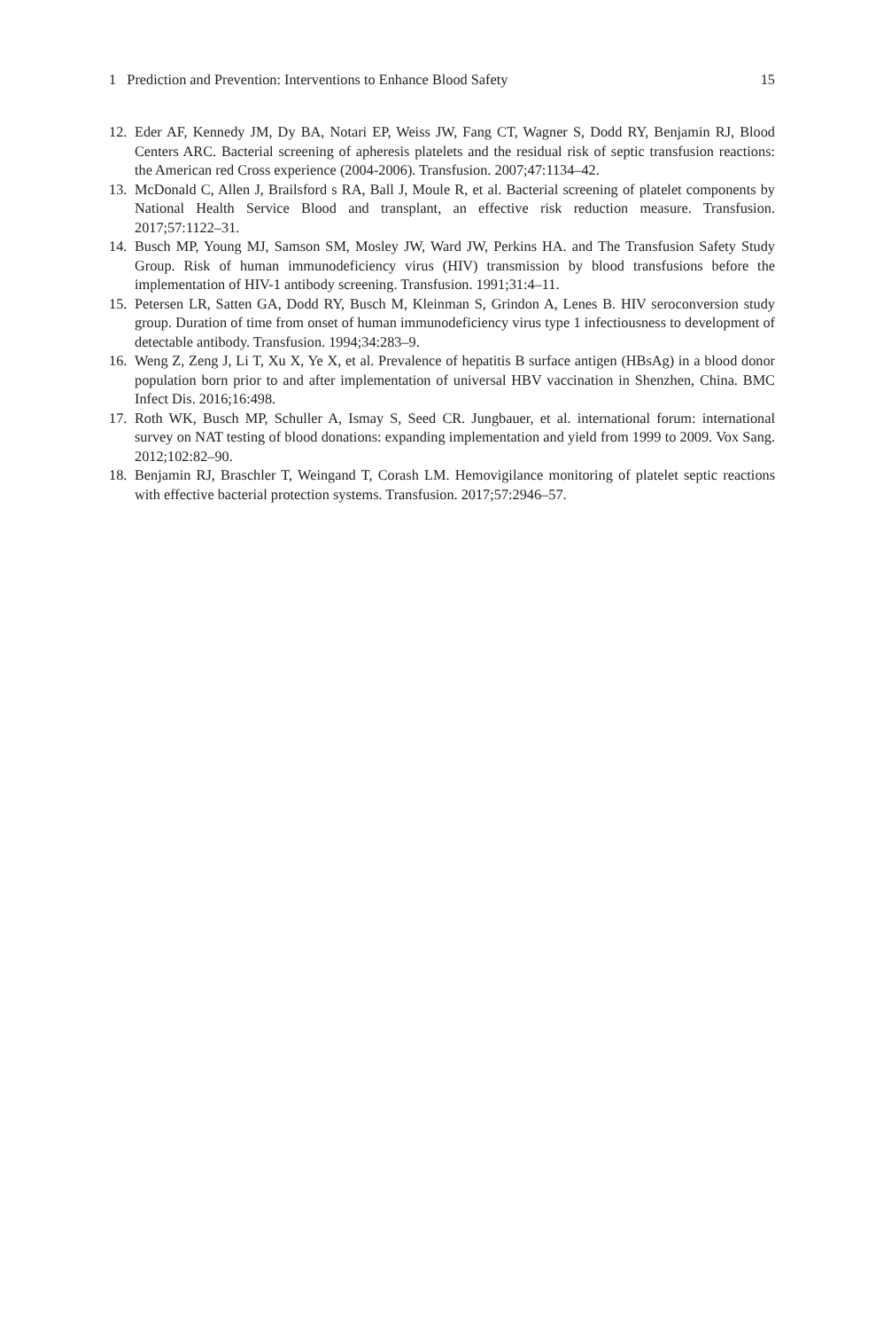1 Prediction and Prevention: Interventions to Enhance Blood Safety 15
12. Eder AF, Kennedy JM, Dy BA, Notari EP, Weiss JW, Fang CT, Wagner S, Dodd RY, Benjamin RJ, Blood Centers ARC. Bacterial screening of apheresis platelets and the residual risk of septic transfusion reactions: the American red Cross experience (2004-2006). Transfusion. 2007;47:1134–42.
13. McDonald C, Allen J, Brailsford s RA, Ball J, Moule R, et al. Bacterial screening of platelet components by National Health Service Blood and transplant, an effective risk reduction measure. Transfusion. 2017;57:1122–31.
14. Busch MP, Young MJ, Samson SM, Mosley JW, Ward JW, Perkins HA. and The Transfusion Safety Study Group. Risk of human immunodeficiency virus (HIV) transmission by blood transfusions before the implementation of HIV-1 antibody screening. Transfusion. 1991;31:4–11.
15. Petersen LR, Satten GA, Dodd RY, Busch M, Kleinman S, Grindon A, Lenes B. HIV seroconversion study group. Duration of time from onset of human immunodeficiency virus type 1 infectiousness to development of detectable antibody. Transfusion. 1994;34:283–9.
16. Weng Z, Zeng J, Li T, Xu X, Ye X, et al. Prevalence of hepatitis B surface antigen (HBsAg) in a blood donor population born prior to and after implementation of universal HBV vaccination in Shenzhen, China. BMC Infect Dis. 2016;16:498.
17. Roth WK, Busch MP, Schuller A, Ismay S, Seed CR. Jungbauer, et al. international forum: international survey on NAT testing of blood donations: expanding implementation and yield from 1999 to 2009. Vox Sang. 2012;102:82–90.
18. Benjamin RJ, Braschler T, Weingand T, Corash LM. Hemovigilance monitoring of platelet septic reactions with effective bacterial protection systems. Transfusion. 2017;57:2946–57.